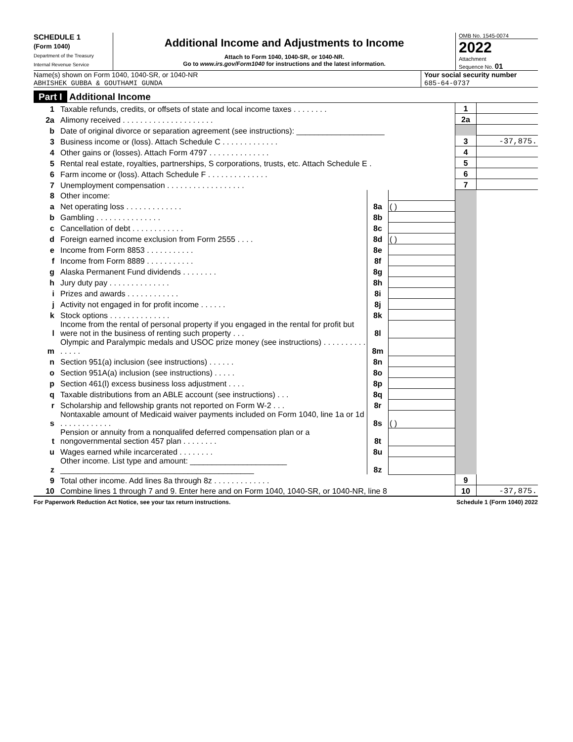SCHEDULE 1
(Form 1040)
Department of the Treasury
Internal Revenue Service
Additional Income and Adjustments to Income
Attach to Form 1040, 1040-SR, or 1040-NR.
Go to www.irs.gov/Form1040 for instructions and the latest information.
OMB No. 1545-0074
2022
Attachment
Sequence No. 01
Name(s) shown on Form 1040, 1040-SR, or 1040-NR
ABHISHEK GUBBA & GOUTHAMI GUNDA
Your social security number
685-64-0737
Part I Additional Income
| 1 | Taxable refunds, credits, or offsets of state and local income taxes . . . . . . . . | | | 1 | |
| 2a | Alimony received . . . . . . . . . . . . . . . . . . . . . | | | 2a | |
| b | Date of original divorce or separation agreement (see instructions): ____________________ | | | | |
| 3 | Business income or (loss). Attach Schedule C . . . . . . . . . . . . . | | | 3 | -37,875. |
| 4 | Other gains or (losses). Attach Form 4797 . . . . . . . . . . . . . . | | | 4 | |
| 5 | Rental real estate, royalties, partnerships, S corporations, trusts, etc. Attach Schedule E . | | | 5 | |
| 6 | Farm income or (loss). Attach Schedule F . . . . . . . . . . . . . . | | | 6 | |
| 7 | Unemployment compensation . . . . . . . . . . . . . . . . . . | | | 7 | |
| 8 | Other income: | | | | |
| a | Net operating loss . . . . . . . . . . . . . | 8a | ( ) | | |
| b | Gambling . . . . . . . . . . . . . . . | 8b | | | |
| c | Cancellation of debt . . . . . . . . . . . . | 8c | | | |
| d | Foreign earned income exclusion from Form 2555 . . . . | 8d | ( ) | | |
| e | Income from Form 8853 . . . . . . . . . . . | 8e | | | |
| f | Income from Form 8889 . . . . . . . . . . . | 8f | | | |
| g | Alaska Permanent Fund dividends . . . . . . . . | 8g | | | |
| h | Jury duty pay . . . . . . . . . . . . . . | 8h | | | |
| i | Prizes and awards . . . . . . . . . . . . | 8i | | | |
| j | Activity not engaged in for profit income . . . . . . | 8j | | | |
| k | Stock options . . . . . . . . . . . . . . | 8k | | | |
| l | Income from the rental of personal property if you engaged in the rental for profit but were not in the business of renting such property . . . | 8l | | | |
| m | Olympic and Paralympic medals and USOC prize money (see instructions) . . . . . . . . . . . . . . . | 8m | | | |
| n | Section 951(a) inclusion (see instructions) . . . . . . | 8n | | | |
| o | Section 951A(a) inclusion (see instructions) . . . . . | 8o | | | |
| p | Section 461(l) excess business loss adjustment . . . . | 8p | | | |
| q | Taxable distributions from an ABLE account (see instructions) . . . | 8q | | | |
| r | Scholarship and fellowship grants not reported on Form W-2 . . . | 8r | | | |
| s | Nontaxable amount of Medicaid waiver payments included on Form 1040, line 1a or 1d . . . . . . . . . . . . | 8s | ( ) | | |
| t | Pension or annuity from a nonqualifed deferred compensation plan or a nongovernmental section 457 plan . . . . . . . . | 8t | | | |
| u | Wages earned while incarcerated . . . . . . . . | 8u | | | |
| z | Other income. List type and amount: ______________________ ____________________________________________ | 8z | | | |
| 9 | Total other income. Add lines 8a through 8z . . . . . . . . . . . . . | | | 9 | |
| 10 | Combine lines 1 through 7 and 9. Enter here and on Form 1040, 1040-SR, or 1040-NR, line 8 | | | 10 | -37,875. |
For Paperwork Reduction Act Notice, see your tax return instructions. Schedule 1 (Form 1040) 2022